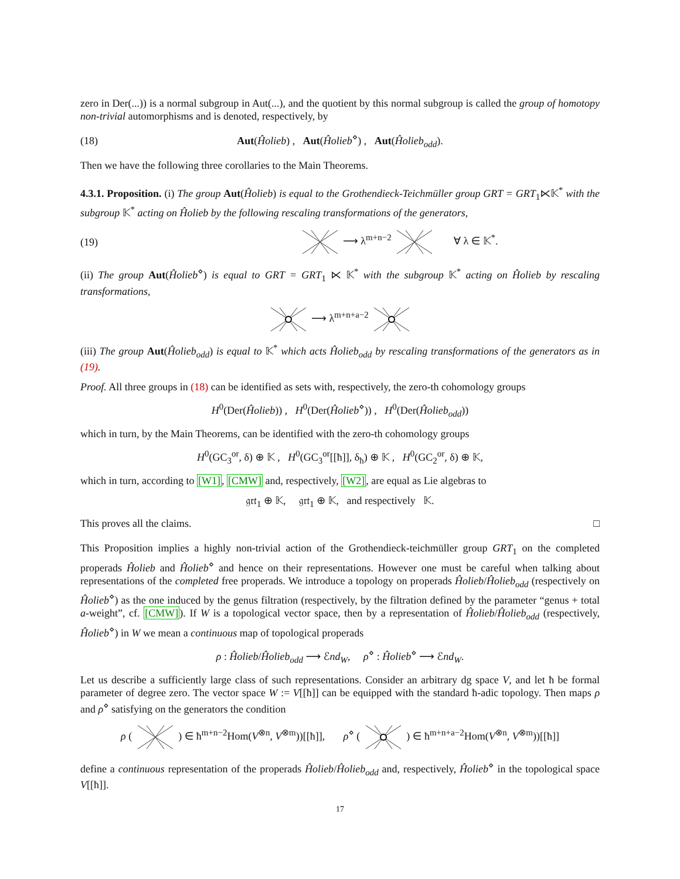zero in Der(...)) is a normal subgroup in Aut(...), and the quotient by this normal subgroup is called the group of homotopy non-trivial automorphisms and is denoted, respectively, by
(18) Aut(Ĥolieb) , Aut(Ĥolieb<sup>⋄</sup>) , Aut(Ĥolieb<sub>odd</sub>).
Then we have the following three corollaries to the Main Theorems.
4.3.1. Proposition. (i) The group Aut(Ĥolieb) is equal to the Grothendieck-Teichmüller group GRT = GRT<sub>1</sub>⋉𝕂<sup>*</sup> with the subgroup 𝕂<sup>*</sup> acting on Ĥolieb by the following rescaling transformations of the generators,
(19) ⟶ λ<sup>m+n−2</sup> ∀ λ ∈ 𝕂<sup>*</sup>.
(ii) The group Aut(Ĥolieb<sup>⋄</sup>) is equal to GRT = GRT<sub>1</sub> ⋉ 𝕂<sup>*</sup> with the subgroup 𝕂<sup>*</sup> acting on Ĥolieb by rescaling transformations,
⟶ λ<sup>m+n+a−2</sup>
(iii) The group Aut(Ĥolieb<sub>odd</sub>) is equal to 𝕂<sup>*</sup> which acts Ĥolieb<sub>odd</sub> by rescaling transformations of the generators as in (19).
Proof. All three groups in (18) can be identified as sets with, respectively, the zero-th cohomology groups
H<sup>0</sup>(Der(Ĥolieb)) , H<sup>0</sup>(Der(Ĥolieb<sup>⋄</sup>)) , H<sup>0</sup>(Der(Ĥolieb<sub>odd</sub>))
which in turn, by the Main Theorems, can be identified with the zero-th cohomology groups
H<sup>0</sup>(GC<sub>3</sub><sup>or</sup>, δ) ⊕ 𝕂 , H<sup>0</sup>(GC<sub>3</sub><sup>or</sup>[[ħ]], δ<sub>ħ</sub>) ⊕ 𝕂 , H<sup>0</sup>(GC<sub>2</sub><sup>or</sup>, δ) ⊕ 𝕂,
which in turn, according to [W1], [CMW] and, respectively, [W2], are equal as Lie algebras to
𝔤𝔯𝔱<sub>1</sub> ⊕ 𝕂, 𝔤𝔯𝔱<sub>1</sub> ⊕ 𝕂, and respectively 𝕂.
This proves all the claims. □
This Proposition implies a highly non-trivial action of the Grothendieck-teichmüller group GRT<sub>1</sub> on the completed properads Ĥolieb and Ĥolieb<sup>⋄</sup> and hence on their representations. However one must be careful when talking about representations of the completed free properads. We introduce a topology on properads Ĥolieb/Ĥolieb<sub>odd</sub> (respectively on Ĥolieb<sup>⋄</sup>) as the one induced by the genus filtration (respectively, by the filtration defined by the parameter “genus + total a-weight”, cf. [CMW]). If W is a topological vector space, then by a representation of Ĥolieb/Ĥolieb<sub>odd</sub> (respectively, Ĥolieb<sup>⋄</sup>) in W we mean a continuous map of topological properads
ρ : Ĥolieb/Ĥolieb<sub>odd</sub> ⟶ ℰnd<sub>W</sub>, ρ<sup>⋄</sup> : Ĥolieb<sup>⋄</sup> ⟶ ℰnd<sub>W</sub>.
Let us describe a sufficiently large class of such representations. Consider an arbitrary dg space V, and let ħ be formal parameter of degree zero. The vector space W := V[[ħ]] can be equipped with the standard ħ-adic topology. Then maps ρ and ρ<sup>⋄</sup> satisfying on the generators the condition
ρ ( ) ∈ ħ<sup>m+n−2</sup>Hom(V<sup>⊗n</sup>, V<sup>⊗m</sup>))[[ħ]], ρ<sup>⋄</sup> ( ) ∈ ħ<sup>m+n+a−2</sup>Hom(V<sup>⊗n</sup>, V<sup>⊗m</sup>))[[ħ]]
define a continuous representation of the properads Ĥolieb/Ĥolieb<sub>odd</sub> and, respectively, Ĥolieb<sup>⋄</sup> in the topological space V[[ħ]].
17